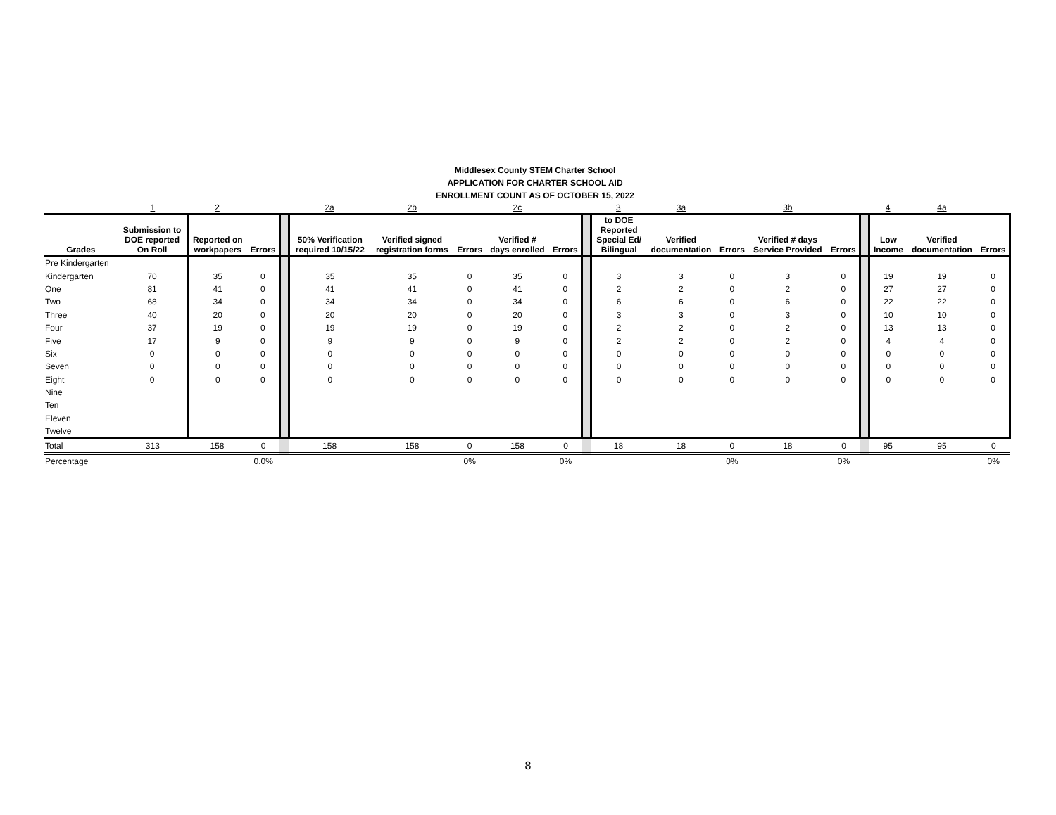Middlesex County STEM Charter School
APPLICATION FOR CHARTER SCHOOL AID
ENROLLMENT COUNT AS OF OCTOBER 15, 2022
| | 1 | 2 | | | 2a | 2b | | 2c | | | 3 | 3a | | 3b | | | 4 | 4a | |
| Grades | Submission to DOE reported On Roll | Reported on workpapers | Errors | | 50% Verification required 10/15/22 | Verified signed registration forms | Errors | Verified # days enrolled | Errors | | to DOE Reported Special Ed/ Bilingual | Verified documentation | Errors | Verified # days Service Provided | Errors | | Low Income | Verified documentation | Errors |
| Pre Kindergarten | | | | | | | | | | | | | | | | | | | |
| Kindergarten | 70 | 35 | 0 | | 35 | 35 | 0 | 35 | 0 | | 3 | 3 | 0 | 3 | 0 | | 19 | 19 | 0 |
| One | 81 | 41 | 0 | | 41 | 41 | 0 | 41 | 0 | | 2 | 2 | 0 | 2 | 0 | | 27 | 27 | 0 |
| Two | 68 | 34 | 0 | | 34 | 34 | 0 | 34 | 0 | | 6 | 6 | 0 | 6 | 0 | | 22 | 22 | 0 |
| Three | 40 | 20 | 0 | | 20 | 20 | 0 | 20 | 0 | | 3 | 3 | 0 | 3 | 0 | | 10 | 10 | 0 |
| Four | 37 | 19 | 0 | | 19 | 19 | 0 | 19 | 0 | | 2 | 2 | 0 | 2 | 0 | | 13 | 13 | 0 |
| Five | 17 | 9 | 0 | | 9 | 9 | 0 | 9 | 0 | | 2 | 2 | 0 | 2 | 0 | | 4 | 4 | 0 |
| Six | 0 | 0 | 0 | | 0 | 0 | 0 | 0 | 0 | | 0 | 0 | 0 | 0 | 0 | | 0 | 0 | 0 |
| Seven | 0 | 0 | 0 | | 0 | 0 | 0 | 0 | 0 | | 0 | 0 | 0 | 0 | 0 | | 0 | 0 | 0 |
| Eight | 0 | 0 | 0 | | 0 | 0 | 0 | 0 | 0 | | 0 | 0 | 0 | 0 | 0 | | 0 | 0 | 0 |
| Nine | | | | | | | | | | | | | | | | | | | |
| Ten | | | | | | | | | | | | | | | | | | | |
| Eleven | | | | | | | | | | | | | | | | | | | |
| Twelve | | | | | | | | | | | | | | | | | | | |
| Total | 313 | 158 | 0 | | 158 | 158 | 0 | 158 | 0 | | 18 | 18 | 0 | 18 | 0 | | 95 | 95 | 0 |
| Percentage | | | 0.0% | | | | 0% | | 0% | | | | 0% | | 0% | | | | 0% |
8